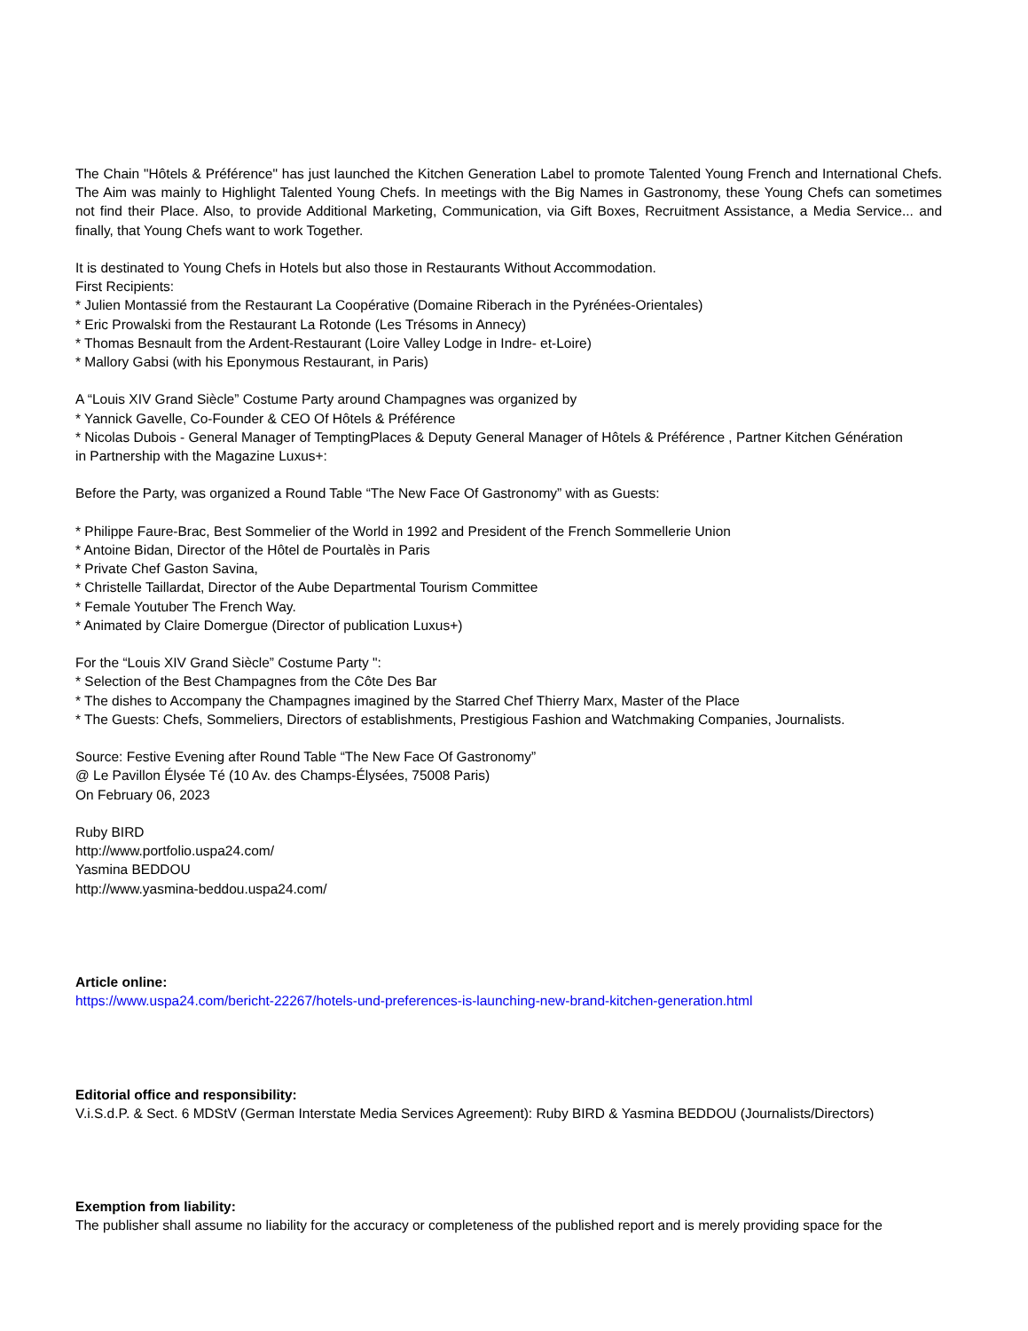The Chain "Hôtels & Préférence" has just launched the Kitchen Generation Label to promote Talented Young French and International Chefs. The Aim was mainly to Highlight Talented Young Chefs. In meetings with the Big Names in Gastronomy, these Young Chefs can sometimes not find their Place. Also, to provide Additional Marketing, Communication, via Gift Boxes, Recruitment Assistance, a Media Service... and finally, that Young Chefs want to work Together.
It is destinated to Young Chefs in Hotels but also those in Restaurants Without Accommodation.
First Recipients:
* Julien Montassié from the Restaurant La Coopérative (Domaine Riberach in the Pyrénées-Orientales)
* Eric Prowalski from the Restaurant La Rotonde (Les Trésoms in Annecy)
* Thomas Besnault from the Ardent-Restaurant (Loire Valley Lodge in Indre- et-Loire)
* Mallory Gabsi (with his Eponymous Restaurant, in Paris)
A “Louis XIV Grand Siècle” Costume Party around Champagnes was organized by
* Yannick Gavelle, Co-Founder & CEO Of Hôtels & Préférence
* Nicolas Dubois - General Manager of TemptingPlaces & Deputy General Manager of Hôtels & Préférence , Partner Kitchen Génération
in Partnership with the Magazine Luxus+:
Before the Party, was organized a Round Table “The New Face Of Gastronomy” with as Guests:
* Philippe Faure-Brac, Best Sommelier of the World in 1992 and President of the French Sommellerie Union
* Antoine Bidan, Director of the Hôtel de Pourtalès in Paris
* Private Chef Gaston Savina,
* Christelle Taillardat, Director of the Aube Departmental Tourism Committee
* Female Youtuber The French Way.
* Animated by Claire Domergue (Director of publication Luxus+)
For the “Louis XIV Grand Siècle” Costume Party ":
* Selection of the Best Champagnes from the Côte Des Bar
* The dishes to Accompany the Champagnes imagined by the Starred Chef Thierry Marx, Master of the Place
* The Guests: Chefs, Sommeliers, Directors of establishments, Prestigious Fashion and Watchmaking Companies, Journalists.
Source: Festive Evening after Round Table “The New Face Of Gastronomy”
@ Le Pavillon Élysée Té (10 Av. des Champs-Élysées, 75008 Paris)
On February 06, 2023
Ruby BIRD
http://www.portfolio.uspa24.com/
Yasmina BEDDOU
http://www.yasmina-beddou.uspa24.com/
Article online:
https://www.uspa24.com/bericht-22267/hotels-und-preferences-is-launching-new-brand-kitchen-generation.html
Editorial office and responsibility:
V.i.S.d.P. & Sect. 6 MDStV (German Interstate Media Services Agreement): Ruby BIRD & Yasmina BEDDOU (Journalists/Directors)
Exemption from liability:
The publisher shall assume no liability for the accuracy or completeness of the published report and is merely providing space for the